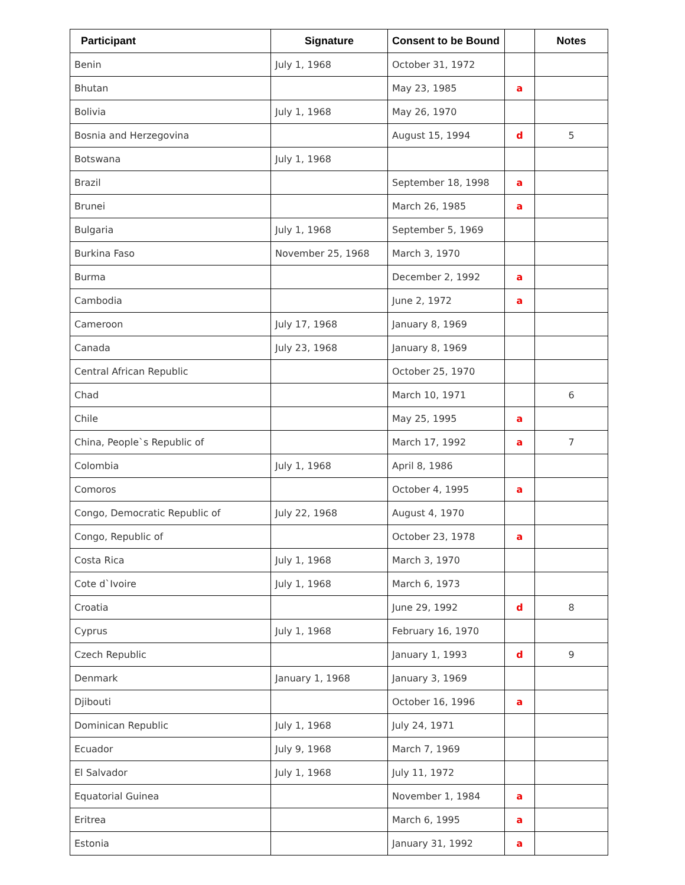| Participant | Signature | Consent to be Bound | | Notes |
| --- | --- | --- | --- | --- |
| Benin | July 1, 1968 | October 31, 1972 | | |
| Bhutan | | May 23, 1985 | a | |
| Bolivia | July 1, 1968 | May 26, 1970 | | |
| Bosnia and Herzegovina | | August 15, 1994 | d | 5 |
| Botswana | July 1, 1968 | | | |
| Brazil | | September 18, 1998 | a | |
| Brunei | | March 26, 1985 | a | |
| Bulgaria | July 1, 1968 | September 5, 1969 | | |
| Burkina Faso | November 25, 1968 | March 3, 1970 | | |
| Burma | | December 2, 1992 | a | |
| Cambodia | | June 2, 1972 | a | |
| Cameroon | July 17, 1968 | January 8, 1969 | | |
| Canada | July 23, 1968 | January 8, 1969 | | |
| Central African Republic | | October 25, 1970 | | |
| Chad | | March 10, 1971 | | 6 |
| Chile | | May 25, 1995 | a | |
| China, People`s Republic of | | March 17, 1992 | a | 7 |
| Colombia | July 1, 1968 | April 8, 1986 | | |
| Comoros | | October 4, 1995 | a | |
| Congo, Democratic Republic of | July 22, 1968 | August 4, 1970 | | |
| Congo, Republic of | | October 23, 1978 | a | |
| Costa Rica | July 1, 1968 | March 3, 1970 | | |
| Cote d`Ivoire | July 1, 1968 | March 6, 1973 | | |
| Croatia | | June 29, 1992 | d | 8 |
| Cyprus | July 1, 1968 | February 16, 1970 | | |
| Czech Republic | | January 1, 1993 | d | 9 |
| Denmark | January 1, 1968 | January 3, 1969 | | |
| Djibouti | | October 16, 1996 | a | |
| Dominican Republic | July 1, 1968 | July 24, 1971 | | |
| Ecuador | July 9, 1968 | March 7, 1969 | | |
| El Salvador | July 1, 1968 | July 11, 1972 | | |
| Equatorial Guinea | | November 1, 1984 | a | |
| Eritrea | | March 6, 1995 | a | |
| Estonia | | January 31, 1992 | a | |